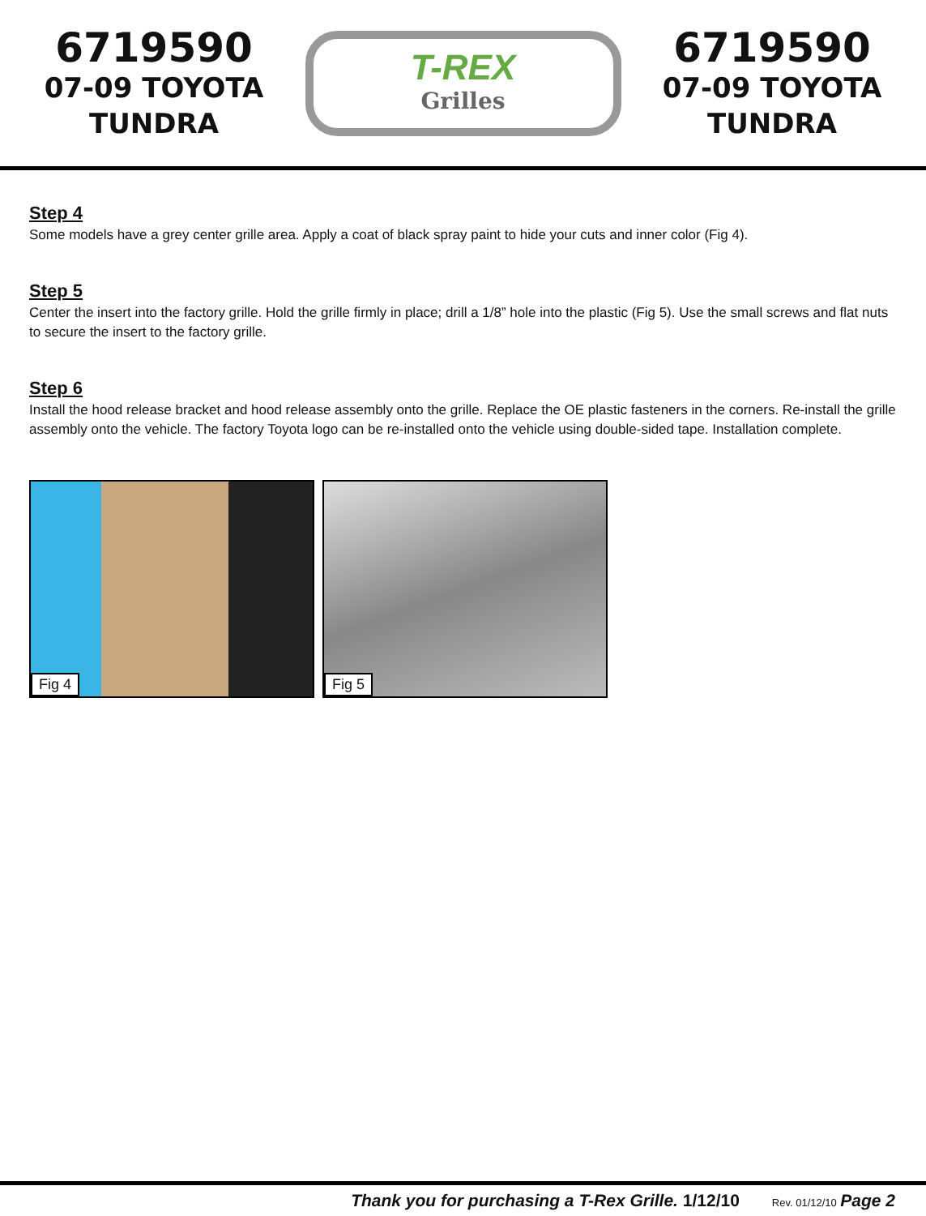6719590
07-09 TOYOTA
TUNDRA
T-REX
Grilles
6719590
07-09 TOYOTA
TUNDRA
Step 4
Some models have a grey center grille area. Apply a coat of black spray paint to hide your cuts and inner color (Fig 4).
Step 5
Center the insert into the factory grille. Hold the grille firmly in place; drill a 1/8” hole into the plastic (Fig 5). Use the small screws and flat nuts to secure the insert to the factory grille.
Step 6
Install the hood release bracket and hood release assembly onto the grille. Replace the OE plastic fasteners in the corners. Re-install the grille assembly onto the vehicle. The factory Toyota logo can be re-installed onto the vehicle using double-sided tape. Installation complete.
Fig 4
Fig 5
Thank you for purchasing a T-Rex Grille. 1/12/10 Rev. 01/12/10 Page 2